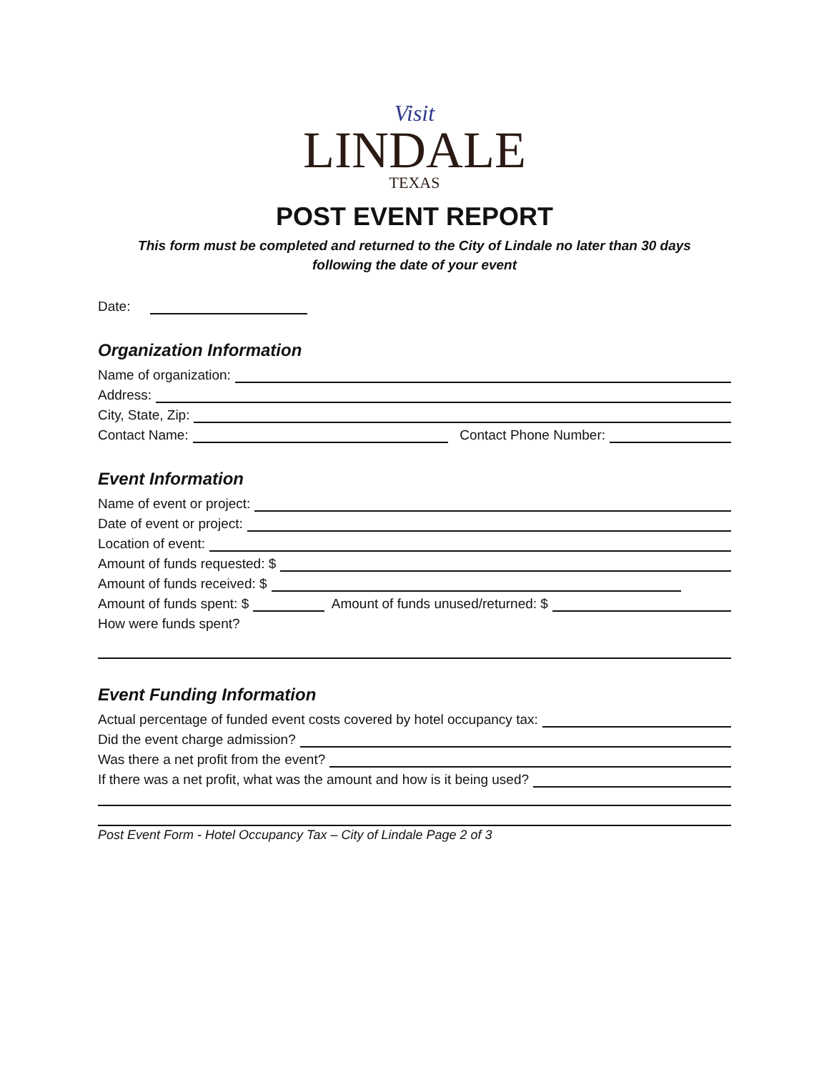Visit
LINDALE
TEXAS
POST EVENT REPORT
This form must be completed and returned to the City of Lindale no later than 30 days
following the date of your event
Date:
Organization Information
Name of organization:
Address:
City, State, Zip:
Contact Name: Contact Phone Number:
Event Information
Name of event or project:
Date of event or project:
Location of event:
Amount of funds requested: $
Amount of funds received: $
Amount of funds spent: $ Amount of funds unused/returned: $
How were funds spent?
Event Funding Information
Actual percentage of funded event costs covered by hotel occupancy tax:
Did the event charge admission?
Was there a net profit from the event?
If there was a net profit, what was the amount and how is it being used?
Post Event Form - Hotel Occupancy Tax – City of Lindale Page 2 of 3